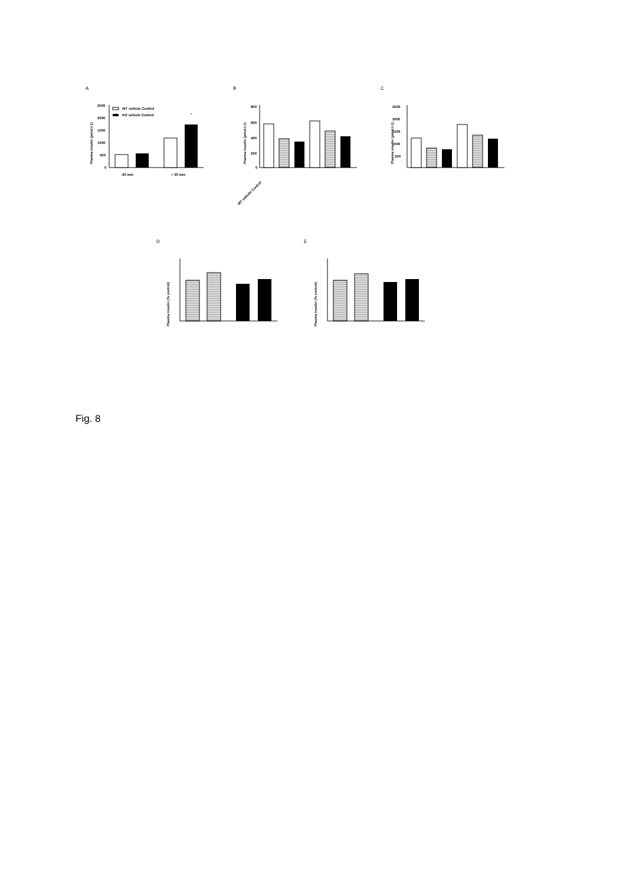A
Plasma insulin (pmol.l-1)
2500
2000
1500
1000
500
0
*
-30 min
+ 30 min
WT vehicle Control
KO vehicle Control
B
Plasma insulin (pmol.l-1)
800
600
400
200
0
WT vehicle Control
C
Plasma insulin (pmol.l-1)
2500
2000
1500
1000
500
D
Plasma insulin (% control)
E
Plasma insulin (% control)
Fig. 8